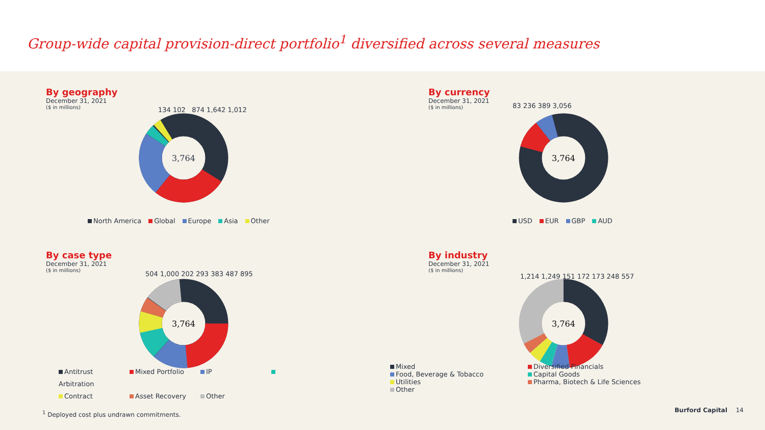Group-wide capital provision-direct portfolio<sup>1</sup> diversified across several measures
By geography
December 31, 2021
($ in millions)
3,764
North America Global Europe Asia Other
134 102 874 1,642 1,012
By currency
December 31, 2021
($ in millions)
3,764
83 236 389 3,056
USD EUR GBP AUD
By case type
December 31, 2021
($ in millions)
3,764
504 1,000 202 293 383 487 895
Antitrust Mixed Portfolio IP Arbitration
Contract Asset Recovery Other
By industry
December 31, 2021
($ in millions)
3,764
1,214 1,249 151 172 173 248 557
Mixed Diversified Financials Food, Beverage & Tobacco Capital Goods Utilities Pharma, Biotech & Life Sciences Other
<sup>1</sup> Deployed cost plus undrawn commitments.
Burford Capital 14